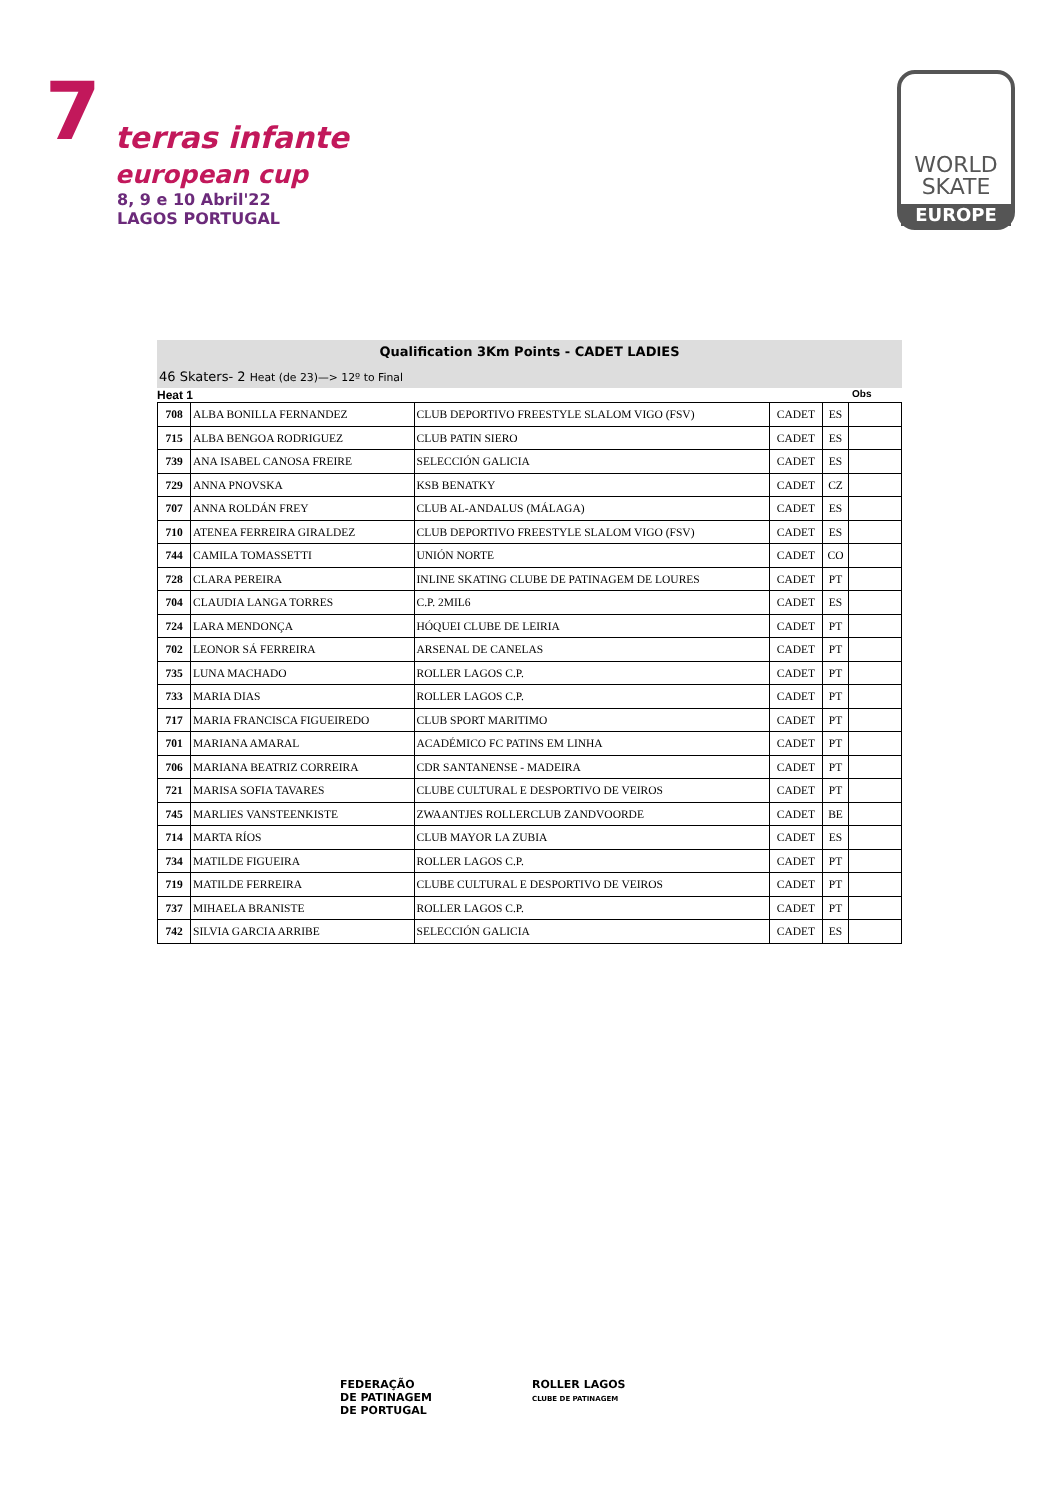7 terras infante
european cup
8, 9 e 10 Abril'22
LAGOS PORTUGAL
WORLD
SKATE
EUROPE
Qualification 3Km Points - CADET LADIES
46 Skaters- 2 Heat (de 23)—> 12º to Final
Heat 1 Obs
| 708 | ALBA BONILLA FERNANDEZ | CLUB DEPORTIVO FREESTYLE SLALOM VIGO (FSV) | CADET | ES | |
| 715 | ALBA BENGOA RODRIGUEZ | CLUB PATIN SIERO | CADET | ES | |
| 739 | ANA ISABEL CANOSA FREIRE | SELECCIÓN GALICIA | CADET | ES | |
| 729 | ANNA PNOVSKA | KSB BENATKY | CADET | CZ | |
| 707 | ANNA ROLDÁN FREY | CLUB AL-ANDALUS (MÁLAGA) | CADET | ES | |
| 710 | ATENEA FERREIRA GIRALDEZ | CLUB DEPORTIVO FREESTYLE SLALOM VIGO (FSV) | CADET | ES | |
| 744 | CAMILA TOMASSETTI | UNIÓN NORTE | CADET | CO | |
| 728 | CLARA PEREIRA | INLINE SKATING CLUBE DE PATINAGEM DE LOURES | CADET | PT | |
| 704 | CLAUDIA LANGA TORRES | C.P. 2MIL6 | CADET | ES | |
| 724 | LARA MENDONÇA | HÓQUEI CLUBE DE LEIRIA | CADET | PT | |
| 702 | LEONOR SÁ FERREIRA | ARSENAL DE CANELAS | CADET | PT | |
| 735 | LUNA MACHADO | ROLLER LAGOS C.P. | CADET | PT | |
| 733 | MARIA DIAS | ROLLER LAGOS C.P. | CADET | PT | |
| 717 | MARIA FRANCISCA FIGUEIREDO | CLUB SPORT MARITIMO | CADET | PT | |
| 701 | MARIANA AMARAL | ACADÉMICO FC PATINS EM LINHA | CADET | PT | |
| 706 | MARIANA BEATRIZ CORREIRA | CDR SANTANENSE - MADEIRA | CADET | PT | |
| 721 | MARISA SOFIA TAVARES | CLUBE CULTURAL E DESPORTIVO DE VEIROS | CADET | PT | |
| 745 | MARLIES VANSTEENKISTE | ZWAANTJES ROLLERCLUB ZANDVOORDE | CADET | BE | |
| 714 | MARTA RÍOS | CLUB MAYOR LA ZUBIA | CADET | ES | |
| 734 | MATILDE FIGUEIRA | ROLLER LAGOS C.P. | CADET | PT | |
| 719 | MATILDE FERREIRA | CLUBE CULTURAL E DESPORTIVO DE VEIROS | CADET | PT | |
| 737 | MIHAELA BRANISTE | ROLLER LAGOS C.P. | CADET | PT | |
| 742 | SILVIA GARCIA ARRIBE | SELECCIÓN GALICIA | CADET | ES | |
FEDERAÇÃO
DE PATINAGEM
DE PORTUGAL
ROLLER LAGOS
CLUBE DE PATINAGEM